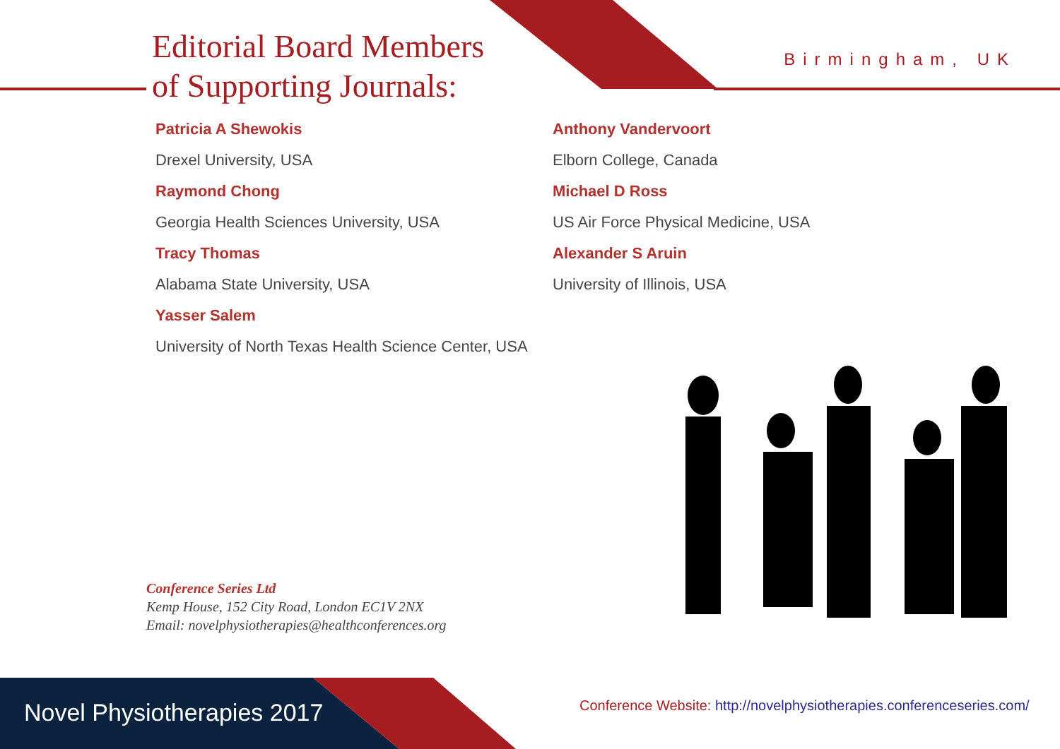Editorial Board Members
of Supporting Journals:
Birmingham, UK
Patricia A Shewokis
Drexel University, USA
Raymond Chong
Georgia Health Sciences University, USA
Tracy Thomas
Alabama State University, USA
Yasser Salem
University of North Texas Health Science Center, USA
Anthony Vandervoort
Elborn College, Canada
Michael D Ross
US Air Force Physical Medicine, USA
Alexander S Aruin
University of Illinois, USA
Conference Series Ltd
Kemp House, 152 City Road, London EC1V 2NX
Email: novelphysiotherapies@healthconferences.org
Novel Physiotherapies 2017
Conference Website: http://novelphysiotherapies.conferenceseries.com/